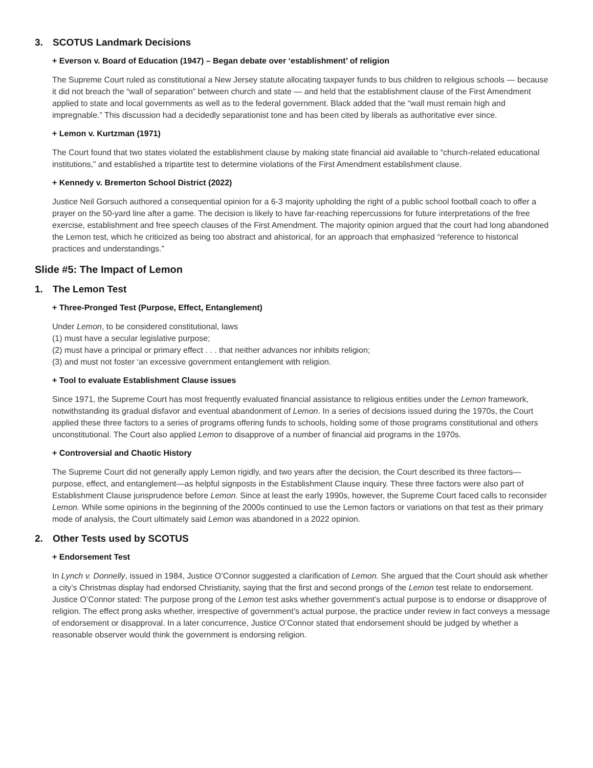3. SCOTUS Landmark Decisions
+ Everson v. Board of Education (1947) – Began debate over ‘establishment’ of religion
The Supreme Court ruled as constitutional a New Jersey statute allocating taxpayer funds to bus children to religious schools — because it did not breach the “wall of separation” between church and state — and held that the establishment clause of the First Amendment applied to state and local governments as well as to the federal government. Black added that the “wall must remain high and impregnable.” This discussion had a decidedly separationist tone and has been cited by liberals as authoritative ever since.
+ Lemon v. Kurtzman (1971)
The Court found that two states violated the establishment clause by making state financial aid available to “church-related educational institutions,” and established a tripartite test to determine violations of the First Amendment establishment clause.
+ Kennedy v. Bremerton School District (2022)
Justice Neil Gorsuch authored a consequential opinion for a 6-3 majority upholding the right of a public school football coach to offer a prayer on the 50-yard line after a game. The decision is likely to have far-reaching repercussions for future interpretations of the free exercise, establishment and free speech clauses of the First Amendment. The majority opinion argued that the court had long abandoned the Lemon test, which he criticized as being too abstract and ahistorical, for an approach that emphasized “reference to historical practices and understandings.”
Slide #5: The Impact of Lemon
1. The Lemon Test
+ Three-Pronged Test (Purpose, Effect, Entanglement)
Under Lemon, to be considered constitutional, laws
(1) must have a secular legislative purpose;
(2) must have a principal or primary effect . . . that neither advances nor inhibits religion;
(3) and must not foster ‘an excessive government entanglement with religion.
+ Tool to evaluate Establishment Clause issues
Since 1971, the Supreme Court has most frequently evaluated financial assistance to religious entities under the Lemon framework, notwithstanding its gradual disfavor and eventual abandonment of Lemon. In a series of decisions issued during the 1970s, the Court applied these three factors to a series of programs offering funds to schools, holding some of those programs constitutional and others unconstitutional. The Court also applied Lemon to disapprove of a number of financial aid programs in the 1970s.
+ Controversial and Chaotic History
The Supreme Court did not generally apply Lemon rigidly, and two years after the decision, the Court described its three factors—purpose, effect, and entanglement—as helpful signposts in the Establishment Clause inquiry. These three factors were also part of Establishment Clause jurisprudence before Lemon. Since at least the early 1990s, however, the Supreme Court faced calls to reconsider Lemon. While some opinions in the beginning of the 2000s continued to use the Lemon factors or variations on that test as their primary mode of analysis, the Court ultimately said Lemon was abandoned in a 2022 opinion.
2. Other Tests used by SCOTUS
+ Endorsement Test
In Lynch v. Donnelly, issued in 1984, Justice O’Connor suggested a clarification of Lemon. She argued that the Court should ask whether a city’s Christmas display had endorsed Christianity, saying that the first and second prongs of the Lemon test relate to endorsement. Justice O’Connor stated: The purpose prong of the Lemon test asks whether government’s actual purpose is to endorse or disapprove of religion. The effect prong asks whether, irrespective of government’s actual purpose, the practice under review in fact conveys a message of endorsement or disapproval. In a later concurrence, Justice O’Connor stated that endorsement should be judged by whether a reasonable observer would think the government is endorsing religion.